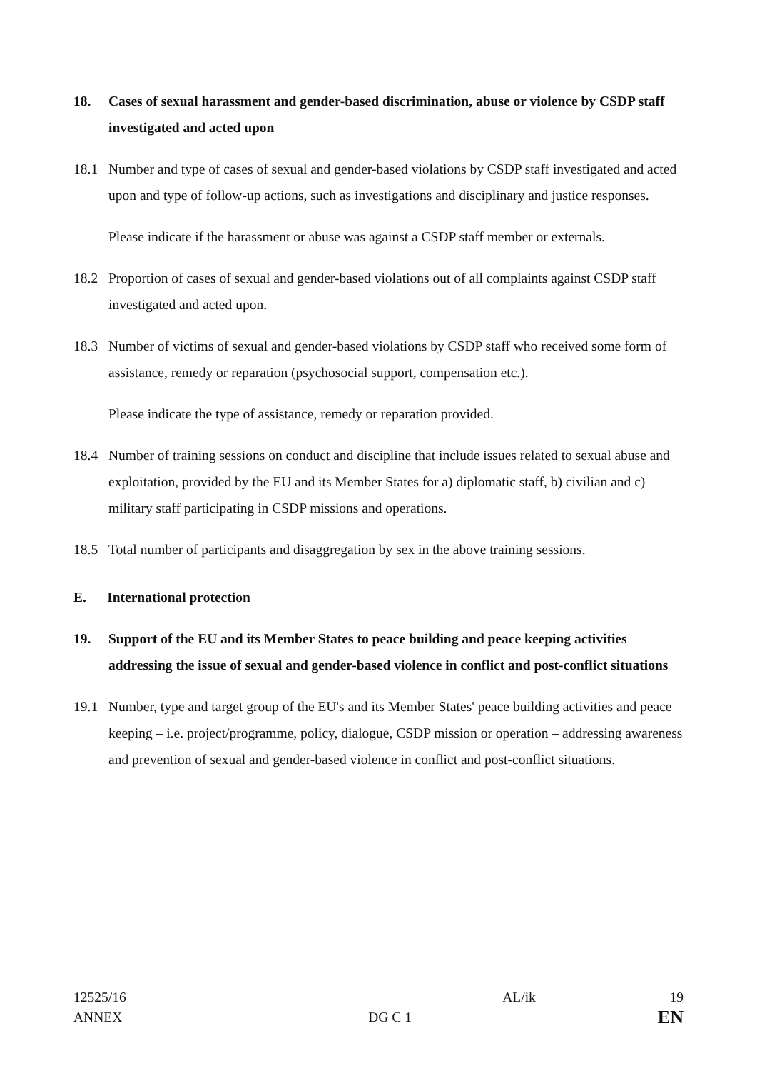18. Cases of sexual harassment and gender-based discrimination, abuse or violence by CSDP staff investigated and acted upon
18.1 Number and type of cases of sexual and gender-based violations by CSDP staff investigated and acted upon and type of follow-up actions, such as investigations and disciplinary and justice responses.
Please indicate if the harassment or abuse was against a CSDP staff member or externals.
18.2 Proportion of cases of sexual and gender-based violations out of all complaints against CSDP staff investigated and acted upon.
18.3 Number of victims of sexual and gender-based violations by CSDP staff who received some form of assistance, remedy or reparation (psychosocial support, compensation etc.).
Please indicate the type of assistance, remedy or reparation provided.
18.4 Number of training sessions on conduct and discipline that include issues related to sexual abuse and exploitation, provided by the EU and its Member States for a) diplomatic staff, b) civilian and c) military staff participating in CSDP missions and operations.
18.5 Total number of participants and disaggregation by sex in the above training sessions.
E. International protection
19. Support of the EU and its Member States to peace building and peace keeping activities addressing the issue of sexual and gender-based violence in conflict and post-conflict situations
19.1 Number, type and target group of the EU's and its Member States' peace building activities and peace keeping – i.e. project/programme, policy, dialogue, CSDP mission or operation – addressing awareness and prevention of sexual and gender-based violence in conflict and post-conflict situations.
12525/16 AL/ik 19
ANNEX DG C 1 EN